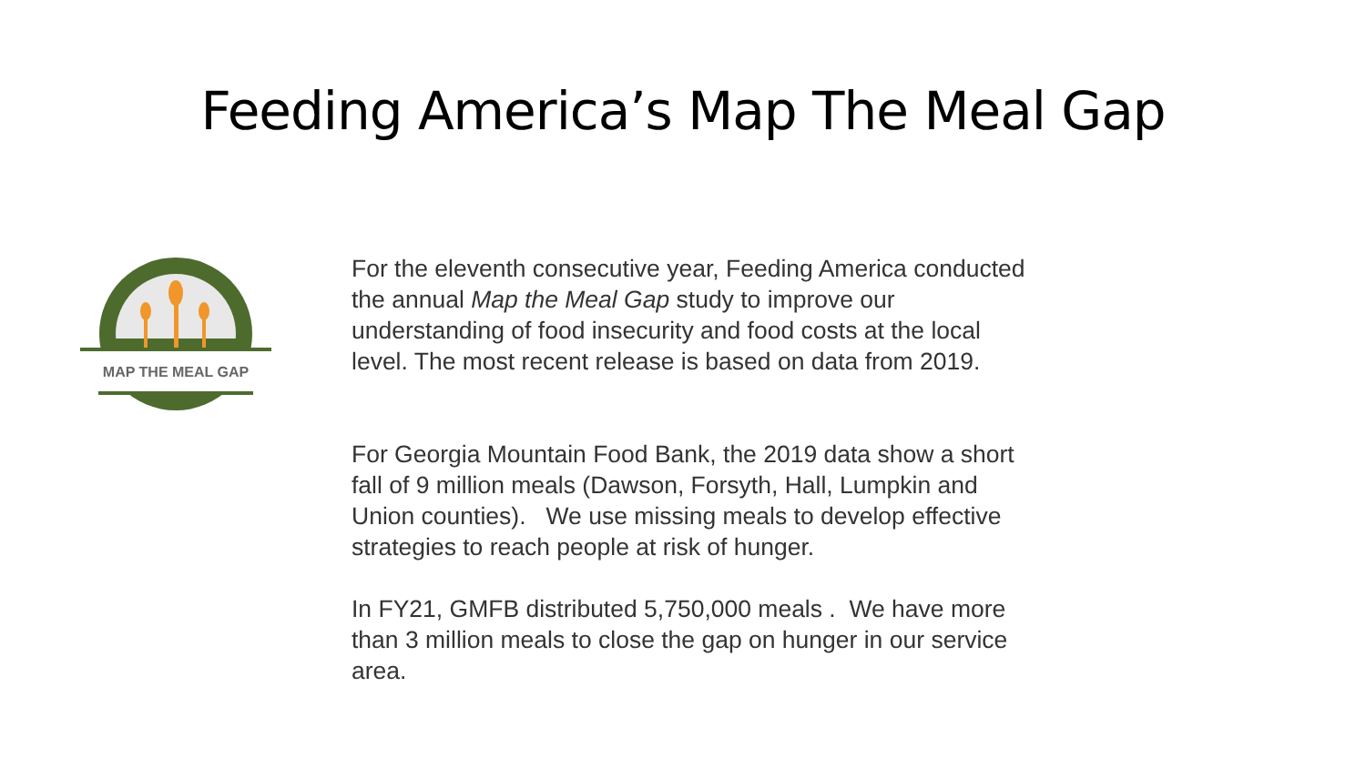Feeding America’s Map The Meal Gap
MAP THE MEAL GAP
For the eleventh consecutive year, Feeding America conducted the annual Map the Meal Gap study to improve our understanding of food insecurity and food costs at the local level. The most recent release is based on data from 2019.
For Georgia Mountain Food Bank, the 2019 data show a short fall of 9 million meals (Dawson, Forsyth, Hall, Lumpkin and Union counties). We use missing meals to develop effective strategies to reach people at risk of hunger.
In FY21, GMFB distributed 5,750,000 meals . We have more than 3 million meals to close the gap on hunger in our service area.